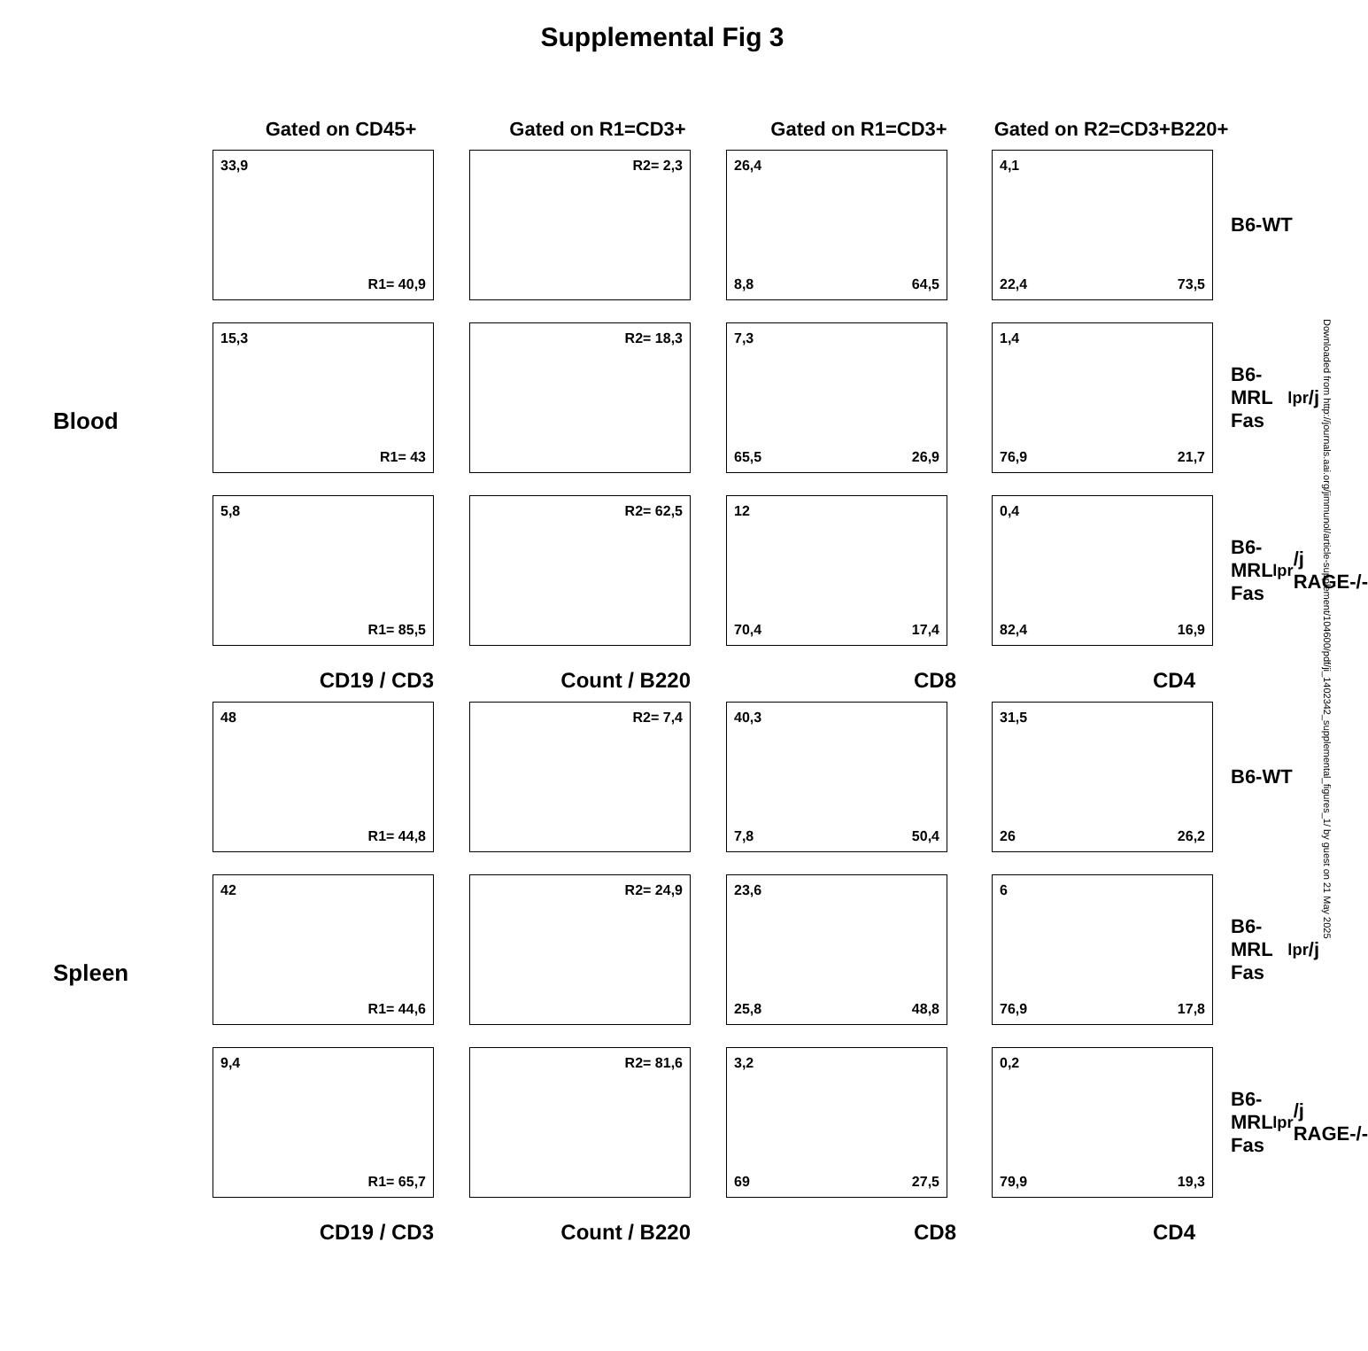Supplemental Fig 3
Gated on CD45+
Gated on R1=CD3+
Gated on R1=CD3+
Gated on R2=CD3+B220+
Blood
33,9
R1= 40,9
15,3
R1= 43
5,8
R1= 85,5
CD19 / CD3
R2= 2,3
R2= 18,3
R2= 62,5
Count / B220
26,4
8,8 64,5
7,3
65,5 26,9
12
70,4 17,4
CD8
4,1
22,4 73,5
1,4
76,9 21,7
0,4
82,4 16,9
CD4
B6-WT
B6-MRL Fas<sup>lpr</sup>/j
B6-MRL Fas<sup>lpr</sup>/j RAGE-/-
Spleen
48
R1= 44,8
42
R1= 44,6
9,4
R1= 65,7
CD19 / CD3
R2= 7,4
R2= 24,9
R2= 81,6
Count / B220
40,3
7,8 50,4
23,6
25,8 48,8
3,2
69 27,5
CD8
31,5
26 26,2
6
76,9 17,8
0,2
79,9 19,3
CD4
B6-WT
B6-MRL Fas<sup>lpr</sup>/j
B6-MRL Fas<sup>lpr</sup>/j RAGE-/-
Downloaded from http://journals.aai.org/jimmunol/article-supplement/104600/pdf/ji_1402342_supplemental_figures_1/ by guest on 21 May 2025